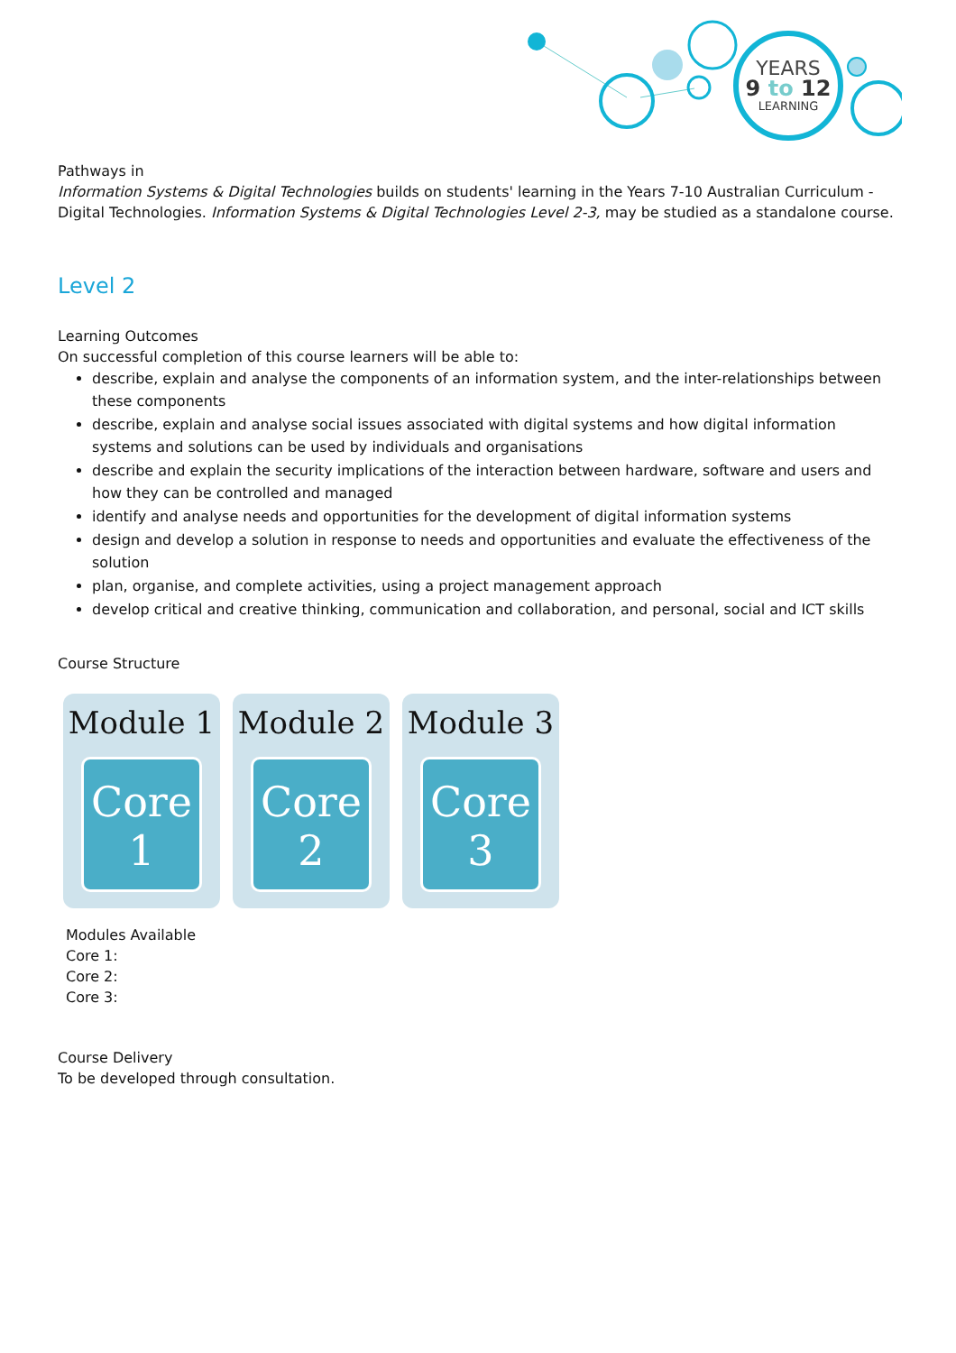YEARS
9 to 12
LEARNING
Pathways in
Information Systems & Digital Technologies builds on students' learning in the Years 7-10 Australian Curriculum - Digital Technologies. Information Systems & Digital Technologies Level 2-3, may be studied as a standalone course.
Level 2
Learning Outcomes
On successful completion of this course learners will be able to:
describe, explain and analyse the components of an information system, and the inter-relationships between these components
describe, explain and analyse social issues associated with digital systems and how digital information systems and solutions can be used by individuals and organisations
describe and explain the security implications of the interaction between hardware, software and users and how they can be controlled and managed
identify and analyse needs and opportunities for the development of digital information systems
design and develop a solution in response to needs and opportunities and evaluate the effectiveness of the solution
plan, organise, and complete activities, using a project management approach
develop critical and creative thinking, communication and collaboration, and personal, social and ICT skills
Course Structure
Module 1
Core
1
Module 2
Core
2
Module 3
Core
3
Modules Available
Core 1:
Core 2:
Core 3:
Course Delivery
To be developed through consultation.